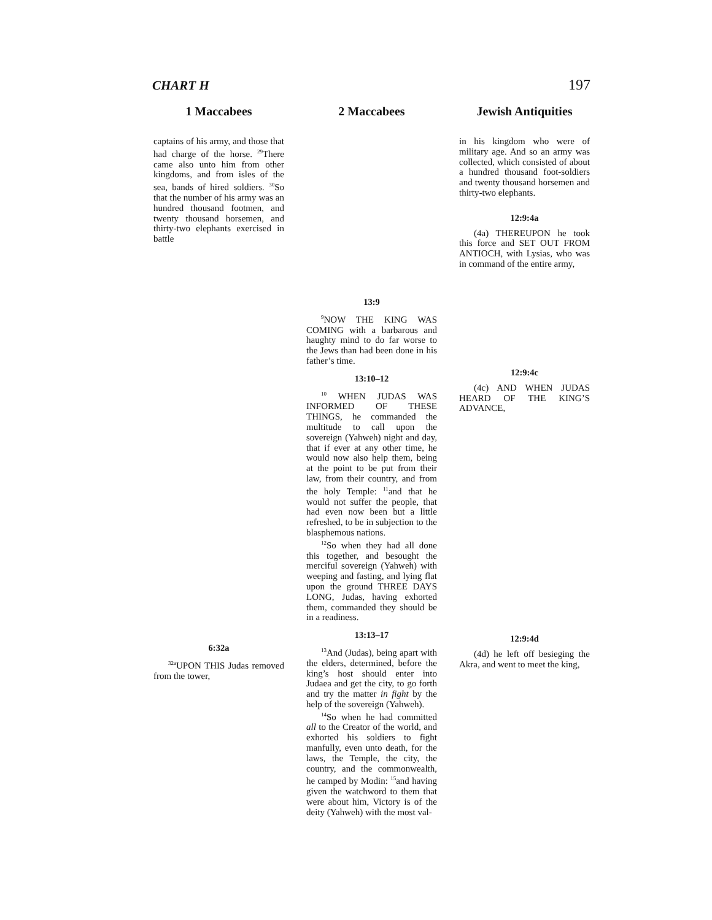CHART H 197
1 Maccabees 2 Maccabees
Jewish Antiquities
captains of his army, and those that had charge of the horse. <sup>29</sup>There came also unto him from other kingdoms, and from isles of the sea, bands of hired soldiers. <sup>30</sup>So that the number of his army was an hundred thousand footmen, and twenty thousand horsemen, and thirty-two elephants exercised in battle
6:32a
<sup>32a</sup>UPON THIS Judas removed from the tower,
13:9
<sup>9</sup>NOW THE KING WAS COMING with a barbarous and haughty mind to do far worse to the Jews than had been done in his father’s time.
13:10–12
<sup>10</sup> WHEN JUDAS WAS INFORMED OF THESE THINGS, he commanded the multitude to call upon the sovereign (Yahweh) night and day, that if ever at any other time, he would now also help them, being at the point to be put from their law, from their country, and from the holy Temple: <sup>11</sup>and that he would not suffer the people, that had even now been but a little refreshed, to be in subjection to the blasphemous nations.
<sup>12</sup> So when they had all done this together, and besought the merciful sovereign (Yahweh) with weeping and fasting, and lying flat upon the ground THREE DAYS LONG, Judas, having exhorted them, commanded they should be in a readiness.
13:13–17
<sup>13</sup> And (Judas), being apart with the elders, determined, before the king’s host should enter into Judaea and get the city, to go forth and try the matter in fight by the help of the sovereign (Yahweh).
<sup>14</sup> So when he had committed all to the Creator of the world, and exhorted his soldiers to fight manfully, even unto death, for the laws, the Temple, the city, the country, and the commonwealth, he camped by Modin: <sup>15</sup>and having given the watchword to them that were about him, Victory is of the deity (Yahweh) with the most val-
in his kingdom who were of military age. And so an army was collected, which consisted of about a hundred thousand foot-soldiers and twenty thousand horsemen and thirty-two elephants.
12:9:4a
(4a) THEREUPON he took this force and SET OUT FROM ANTIOCH, with Lysias, who was in command of the entire army,
12:9:4c
(4c) AND WHEN JUDAS HEARD OF THE KING’S ADVANCE,
12:9:4d
(4d) he left off besieging the Akra, and went to meet the king,